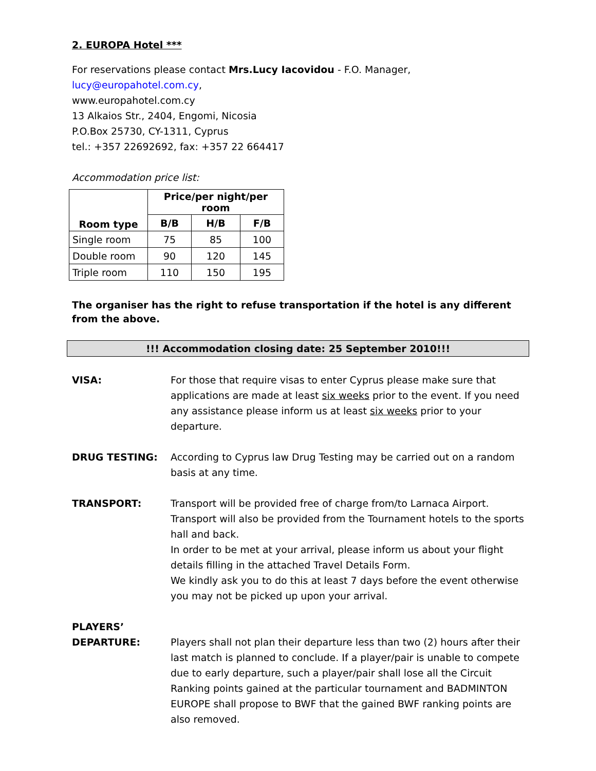2. EUROPA Hotel ***
For reservations please contact Mrs.Lucy Iacovidou - F.O. Manager, lucy@europahotel.com.cy,
www.europahotel.com.cy
13 Alkaios Str., 2404, Engomi, Nicosia
P.O.Box 25730, CY-1311, Cyprus
tel.: +357 22692692, fax: +357 22 664417
Accommodation price list:
| Room type | Price/per night/per room | | |
| --- | --- | --- | --- |
| | B/B | H/B | F/B |
| Single room | 75 | 85 | 100 |
| Double room | 90 | 120 | 145 |
| Triple room | 110 | 150 | 195 |
The organiser has the right to refuse transportation if the hotel is any different from the above.
!!! Accommodation closing date: 25 September 2010!!!
VISA: For those that require visas to enter Cyprus please make sure that applications are made at least six weeks prior to the event. If you need any assistance please inform us at least six weeks prior to your departure.
DRUG TESTING: According to Cyprus law Drug Testing may be carried out on a random basis at any time.
TRANSPORT: Transport will be provided free of charge from/to Larnaca Airport. Transport will also be provided from the Tournament hotels to the sports hall and back.
In order to be met at your arrival, please inform us about your flight details filling in the attached Travel Details Form.
We kindly ask you to do this at least 7 days before the event otherwise you may not be picked up upon your arrival.
PLAYERS’
DEPARTURE:
Players shall not plan their departure less than two (2) hours after their last match is planned to conclude. If a player/pair is unable to compete due to early departure, such a player/pair shall lose all the Circuit Ranking points gained at the particular tournament and BADMINTON EUROPE shall propose to BWF that the gained BWF ranking points are also removed.